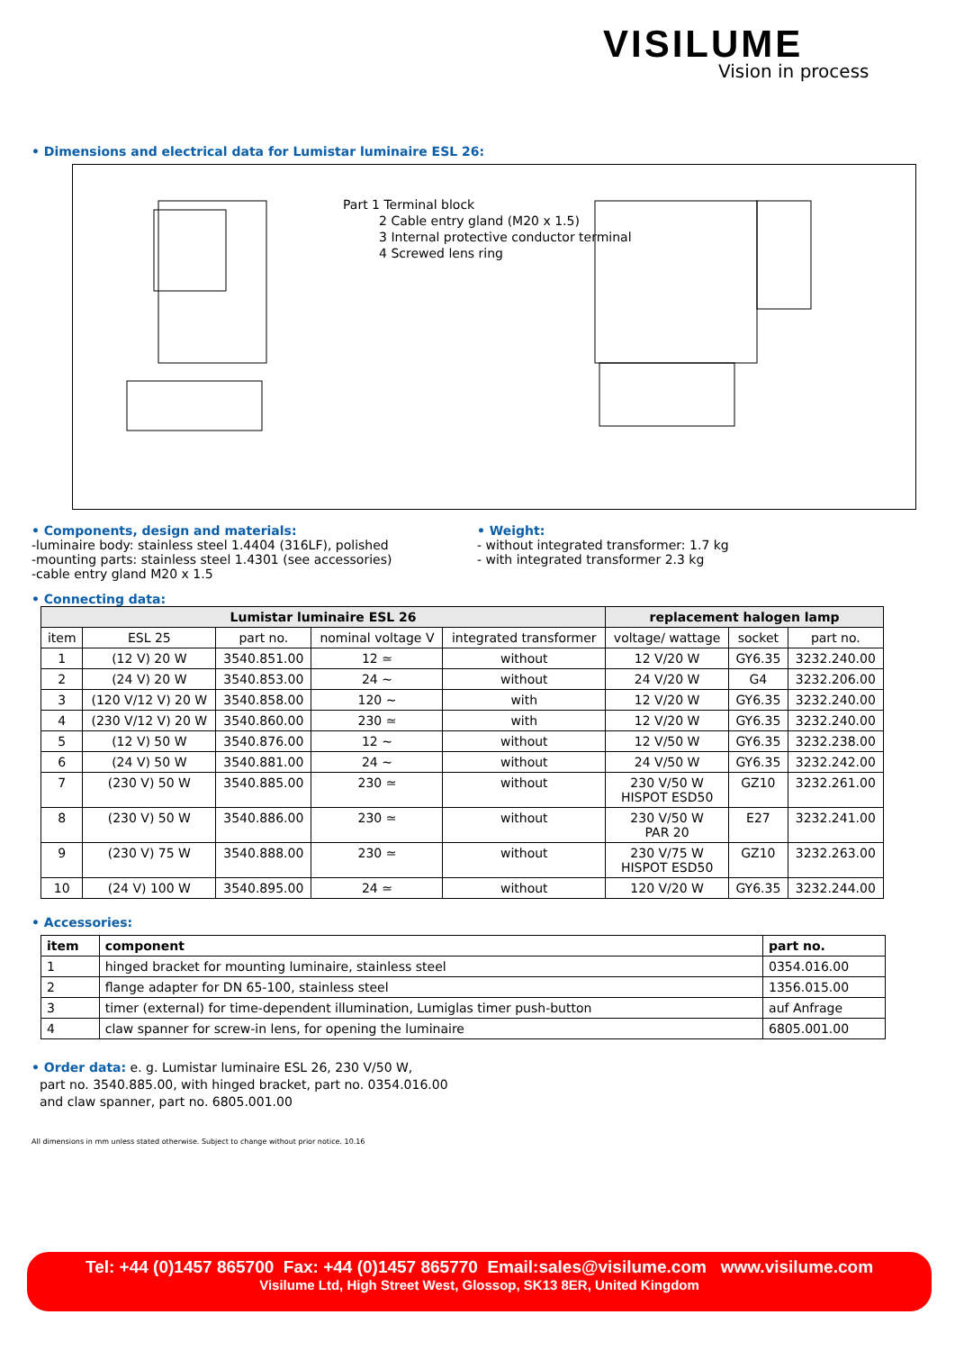VISILUME
Vision in process
• Dimensions and electrical data for Lumistar luminaire ESL 26:
Part 1 Terminal block
2 Cable entry gland (M20 x 1.5)
3 Internal protective conductor terminal
4 Screwed lens ring
• Components, design and materials:
-luminaire body: stainless steel 1.4404 (316LF), polished
-mounting parts: stainless steel 1.4301 (see accessories)
-cable entry gland M20 x 1.5
• Weight:
- without integrated transformer: 1.7 kg
- with integrated transformer 2.3 kg
• Connecting data:
| Lumistar luminaire ESL 26 | | | | | replacement halogen lamp | | |
| --- | --- | --- | --- | --- | --- | --- | --- |
| item | ESL 25 | part no. | nominal voltage V | integrated transformer | voltage/ wattage | socket | part no. |
| 1 | (12 V) 20 W | 3540.851.00 | 12 ≃ | without | 12 V/20 W | GY6.35 | 3232.240.00 |
| 2 | (24 V) 20 W | 3540.853.00 | 24 ~ | without | 24 V/20 W | G4 | 3232.206.00 |
| 3 | (120 V/12 V) 20 W | 3540.858.00 | 120 ~ | with | 12 V/20 W | GY6.35 | 3232.240.00 |
| 4 | (230 V/12 V) 20 W | 3540.860.00 | 230 ≃ | with | 12 V/20 W | GY6.35 | 3232.240.00 |
| 5 | (12 V) 50 W | 3540.876.00 | 12 ~ | without | 12 V/50 W | GY6.35 | 3232.238.00 |
| 6 | (24 V) 50 W | 3540.881.00 | 24 ~ | without | 24 V/50 W | GY6.35 | 3232.242.00 |
| 7 | (230 V) 50 W | 3540.885.00 | 230 ≃ | without | 230 V/50 W HISPOT ESD50 | GZ10 | 3232.261.00 |
| 8 | (230 V) 50 W | 3540.886.00 | 230 ≃ | without | 230 V/50 W PAR 20 | E27 | 3232.241.00 |
| 9 | (230 V) 75 W | 3540.888.00 | 230 ≃ | without | 230 V/75 W HISPOT ESD50 | GZ10 | 3232.263.00 |
| 10 | (24 V) 100 W | 3540.895.00 | 24 ≃ | without | 120 V/20 W | GY6.35 | 3232.244.00 |
• Accessories:
| item | component | part no. |
| 1 | hinged bracket for mounting luminaire, stainless steel | 0354.016.00 |
| 2 | flange adapter for DN 65-100, stainless steel | 1356.015.00 |
| 3 | timer (external) for time-dependent illumination, Lumiglas timer push-button | auf Anfrage |
| 4 | claw spanner for screw-in lens, for opening the luminaire | 6805.001.00 |
• Order data: e. g. Lumistar luminaire ESL 26, 230 V/50 W,
part no. 3540.885.00, with hinged bracket, part no. 0354.016.00
and claw spanner, part no. 6805.001.00
All dimensions in mm unless stated otherwise. Subject to change without prior notice. 10.16
Tel: +44 (0)1457 865700 Fax: +44 (0)1457 865770 Email:sales@visilume.com www.visilume.com
Visilume Ltd, High Street West, Glossop, SK13 8ER, United Kingdom